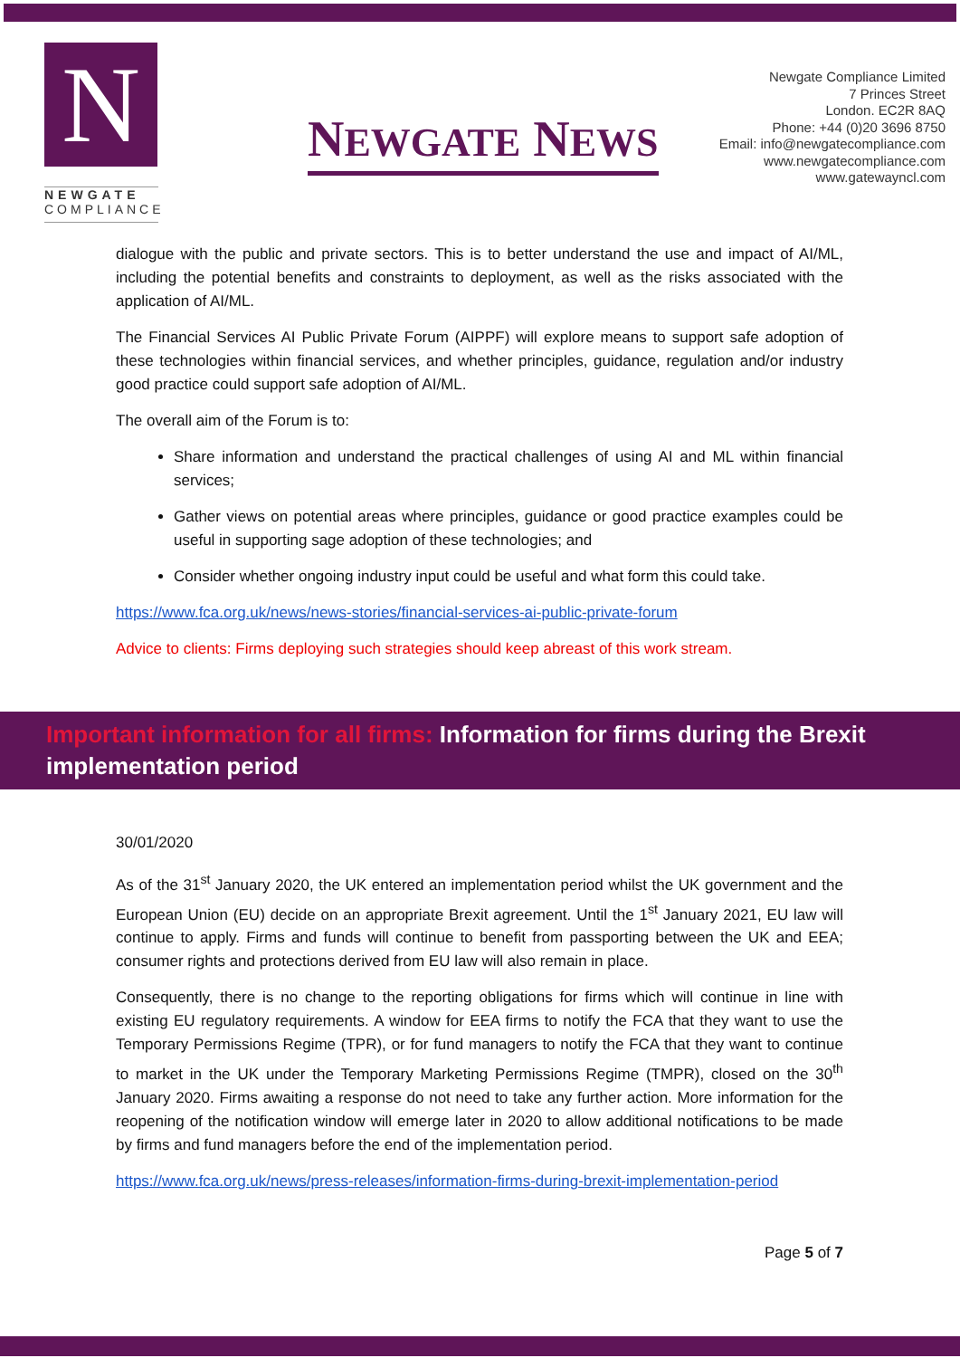N
NEWGATE
COMPLIANCE
NEWGATE NEWS
Newgate Compliance Limited
7 Princes Street
London. EC2R 8AQ
Phone: +44 (0)20 3696 8750
Email: info@newgatecompliance.com
www.newgatecompliance.com
www.gatewayncl.com
dialogue with the public and private sectors. This is to better understand the use and impact of AI/ML, including the potential benefits and constraints to deployment, as well as the risks associated with the application of AI/ML.
The Financial Services AI Public Private Forum (AIPPF) will explore means to support safe adoption of these technologies within financial services, and whether principles, guidance, regulation and/or industry good practice could support safe adoption of AI/ML.
The overall aim of the Forum is to:
Share information and understand the practical challenges of using AI and ML within financial services;
Gather views on potential areas where principles, guidance or good practice examples could be useful in supporting sage adoption of these technologies; and
Consider whether ongoing industry input could be useful and what form this could take.
https://www.fca.org.uk/news/news-stories/financial-services-ai-public-private-forum
Advice to clients: Firms deploying such strategies should keep abreast of this work stream.
Important information for all firms: Information for firms during the Brexit implementation period
30/01/2020
As of the 31<sup>st</sup> January 2020, the UK entered an implementation period whilst the UK government and the European Union (EU) decide on an appropriate Brexit agreement. Until the 1<sup>st</sup> January 2021, EU law will continue to apply. Firms and funds will continue to benefit from passporting between the UK and EEA; consumer rights and protections derived from EU law will also remain in place.
Consequently, there is no change to the reporting obligations for firms which will continue in line with existing EU regulatory requirements. A window for EEA firms to notify the FCA that they want to use the Temporary Permissions Regime (TPR), or for fund managers to notify the FCA that they want to continue to market in the UK under the Temporary Marketing Permissions Regime (TMPR), closed on the 30<sup>th</sup> January 2020. Firms awaiting a response do not need to take any further action. More information for the reopening of the notification window will emerge later in 2020 to allow additional notifications to be made by firms and fund managers before the end of the implementation period.
https://www.fca.org.uk/news/press-releases/information-firms-during-brexit-implementation-period
Page 5 of 7